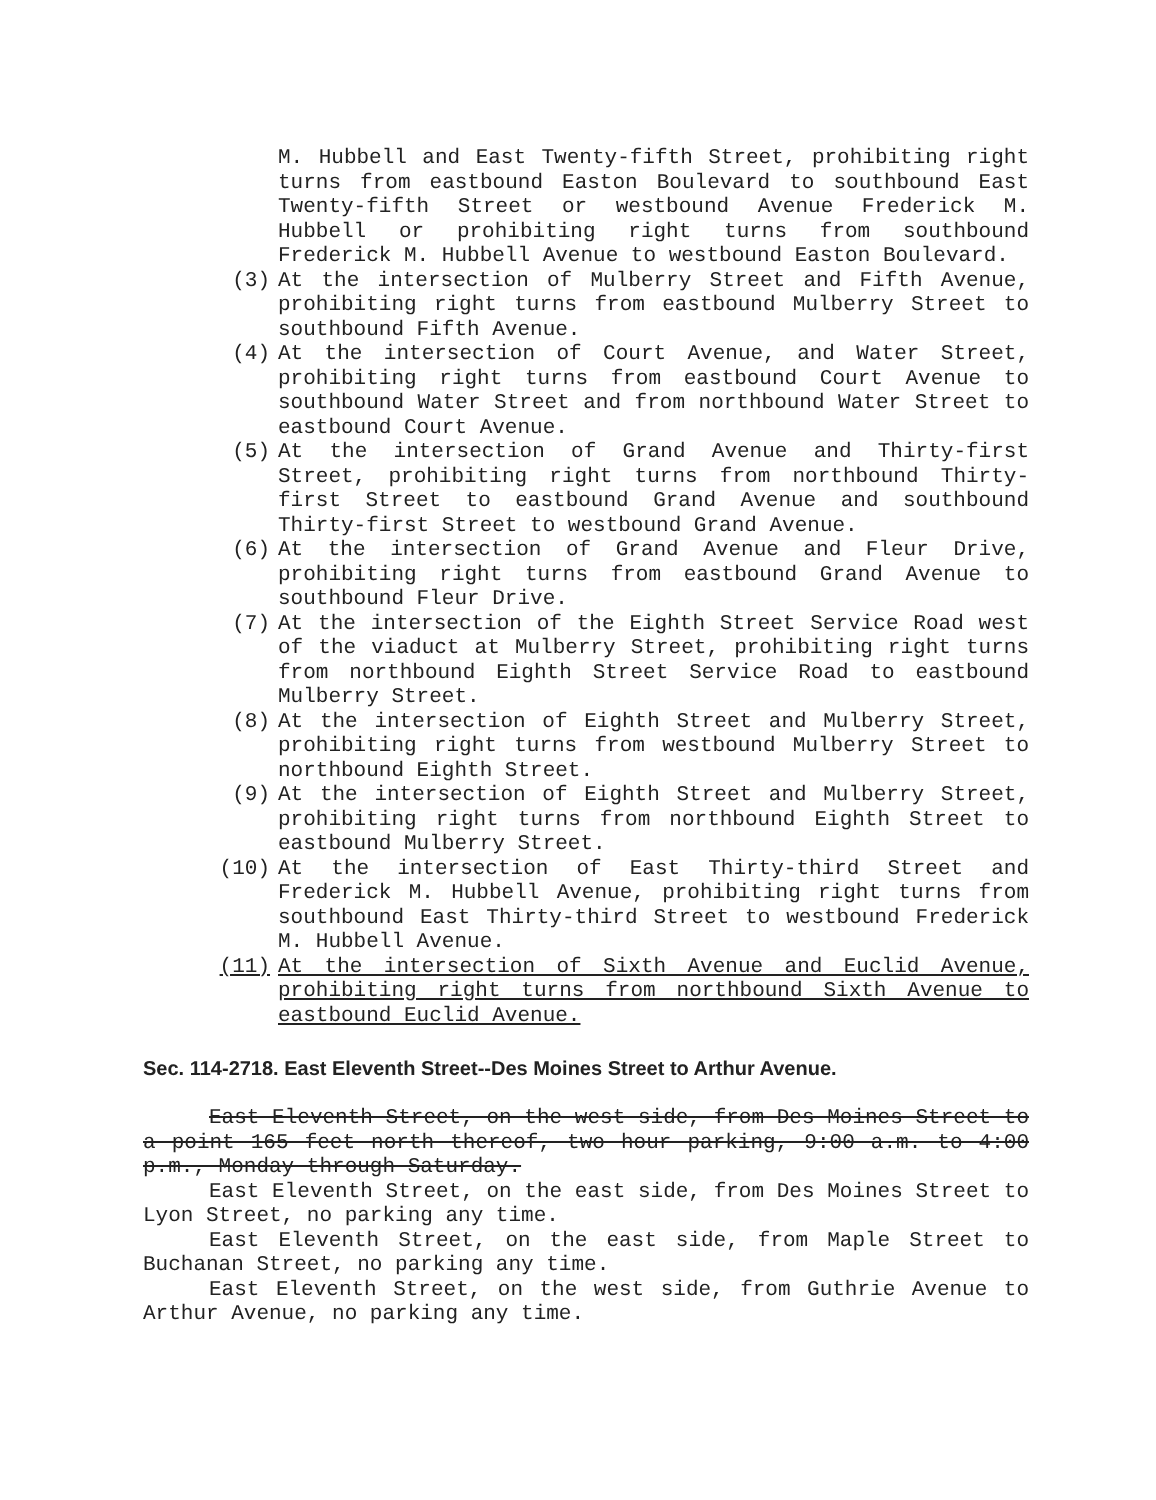M. Hubbell and East Twenty-fifth Street, prohibiting right turns from eastbound Easton Boulevard to southbound East Twenty-fifth Street or westbound Avenue Frederick M. Hubbell or prohibiting right turns from southbound Frederick M. Hubbell Avenue to westbound Easton Boulevard.
(3) At the intersection of Mulberry Street and Fifth Avenue, prohibiting right turns from eastbound Mulberry Street to southbound Fifth Avenue.
(4) At the intersection of Court Avenue, and Water Street, prohibiting right turns from eastbound Court Avenue to southbound Water Street and from northbound Water Street to eastbound Court Avenue.
(5) At the intersection of Grand Avenue and Thirty-first Street, prohibiting right turns from northbound Thirty-first Street to eastbound Grand Avenue and southbound Thirty-first Street to westbound Grand Avenue.
(6) At the intersection of Grand Avenue and Fleur Drive, prohibiting right turns from eastbound Grand Avenue to southbound Fleur Drive.
(7) At the intersection of the Eighth Street Service Road west of the viaduct at Mulberry Street, prohibiting right turns from northbound Eighth Street Service Road to eastbound Mulberry Street.
(8) At the intersection of Eighth Street and Mulberry Street, prohibiting right turns from westbound Mulberry Street to northbound Eighth Street.
(9) At the intersection of Eighth Street and Mulberry Street, prohibiting right turns from northbound Eighth Street to eastbound Mulberry Street.
(10) At the intersection of East Thirty-third Street and Frederick M. Hubbell Avenue, prohibiting right turns from southbound East Thirty-third Street to westbound Frederick M. Hubbell Avenue.
(11) At the intersection of Sixth Avenue and Euclid Avenue, prohibiting right turns from northbound Sixth Avenue to eastbound Euclid Avenue.
Sec. 114-2718. East Eleventh Street--Des Moines Street to Arthur Avenue.
East Eleventh Street, on the west side, from Des Moines Street to a point 165 feet north thereof, two hour parking, 9:00 a.m. to 4:00 p.m., Monday through Saturday.
East Eleventh Street, on the east side, from Des Moines Street to Lyon Street, no parking any time.
East Eleventh Street, on the east side, from Maple Street to Buchanan Street, no parking any time.
East Eleventh Street, on the west side, from Guthrie Avenue to Arthur Avenue, no parking any time.